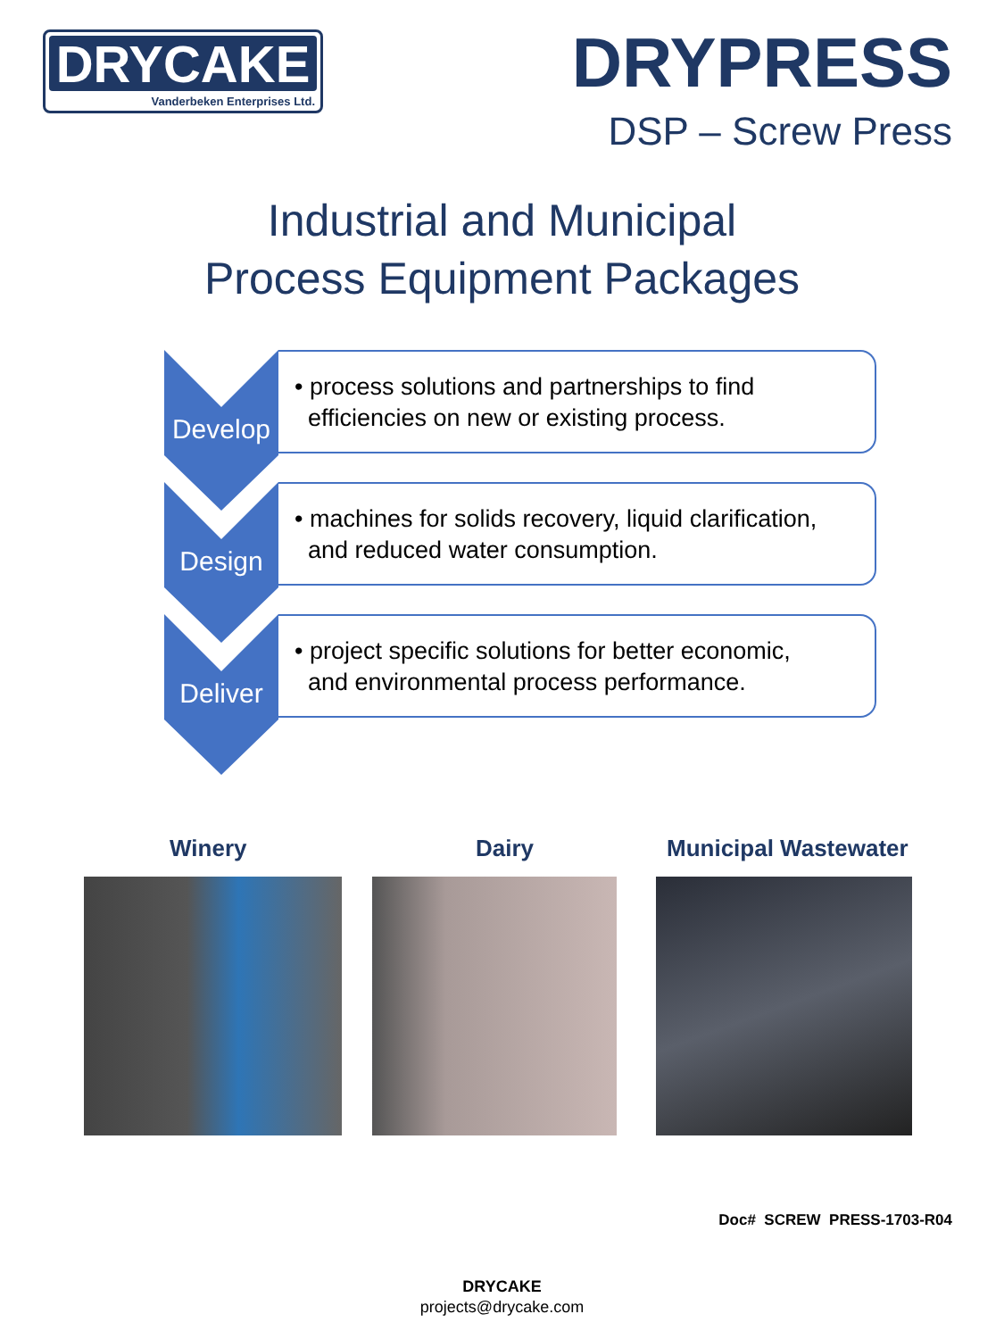DRYCAKE
Vanderbeken Enterprises Ltd.
DRYPRESS
DSP – Screw Press
Industrial and Municipal
Process Equipment Packages
Develop
• process solutions and partnerships to find
efficiencies on new or existing process.
Design
• machines for solids recovery, liquid clarification,
and reduced water consumption.
Deliver
• project specific solutions for better economic,
and environmental process performance.
Winery Dairy Municipal Wastewater
Doc# SCREW PRESS-1703-R04
DRYCAKE
projects@drycake.com